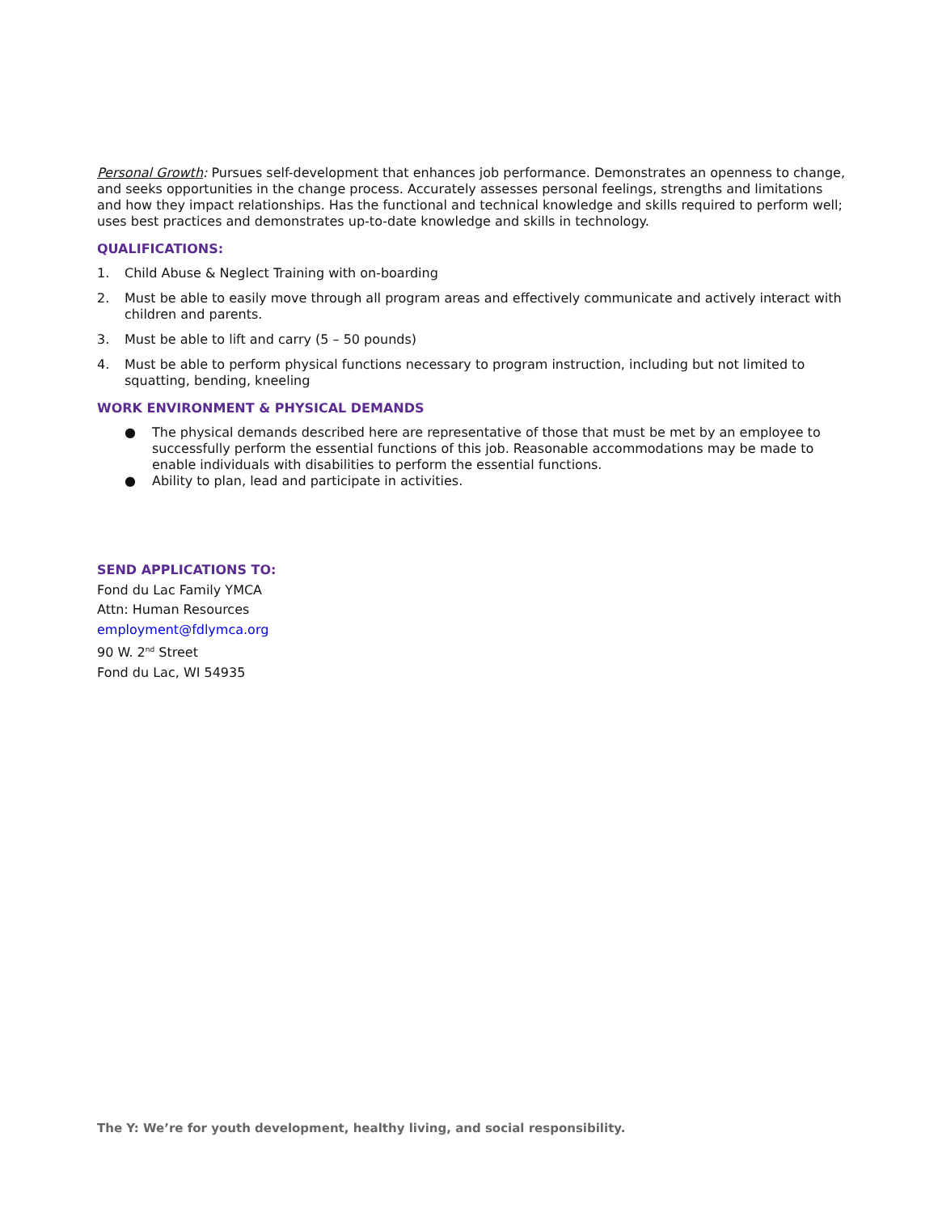Personal Growth: Pursues self-development that enhances job performance. Demonstrates an openness to change, and seeks opportunities in the change process. Accurately assesses personal feelings, strengths and limitations and how they impact relationships. Has the functional and technical knowledge and skills required to perform well; uses best practices and demonstrates up-to-date knowledge and skills in technology.
QUALIFICATIONS:
1. Child Abuse & Neglect Training with on-boarding
2. Must be able to easily move through all program areas and effectively communicate and actively interact with children and parents.
3. Must be able to lift and carry (5 – 50 pounds)
4. Must be able to perform physical functions necessary to program instruction, including but not limited to squatting, bending, kneeling
WORK ENVIRONMENT & PHYSICAL DEMANDS
● The physical demands described here are representative of those that must be met by an employee to successfully perform the essential functions of this job. Reasonable accommodations may be made to enable individuals with disabilities to perform the essential functions.
● Ability to plan, lead and participate in activities.
SEND APPLICATIONS TO:
Fond du Lac Family YMCA
Attn: Human Resources
employment@fdlymca.org
90 W. 2<sup>nd</sup> Street
Fond du Lac, WI 54935
The Y: We’re for youth development, healthy living, and social responsibility.